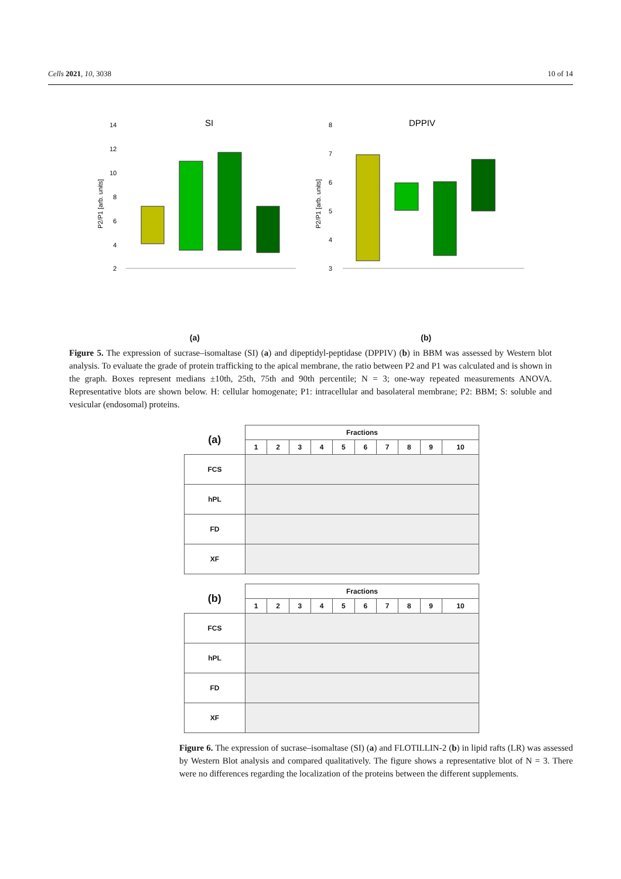Cells 2021, 10, 3038 10 of 14
SI
DPPIV
14
12
10
8
6
4
2
8
7
6
5
4
3
P2/P1 [arb. units]
P2/P1 [arb. units]
(a) (b)
Figure 5. The expression of sucrase–isomaltase (SI) (a) and dipeptidyl-peptidase (DPPIV) (b) in BBM was assessed by Western blot analysis. To evaluate the grade of protein trafficking to the apical membrane, the ratio between P2 and P1 was calculated and is shown in the graph. Boxes represent medians ±10th, 25th, 75th and 90th percentile; N = 3; one-way repeated measurements ANOVA. Representative blots are shown below. H: cellular homogenate; P1: intracellular and basolateral membrane; P2: BBM; S: soluble and vesicular (endosomal) proteins.
| (a) | Fractions | | | | | | | | | |
| | 1 | 2 | 3 | 4 | 5 | 6 | 7 | 8 | 9 | 10 |
| FCS | | | | | | | | | | |
| hPL | | | | | | | | | | |
| FD | | | | | | | | | | |
| XF | | | | | | | | | | |
| (b) | Fractions | | | | | | | | | |
| | 1 | 2 | 3 | 4 | 5 | 6 | 7 | 8 | 9 | 10 |
| FCS | | | | | | | | | | |
| hPL | | | | | | | | | | |
| FD | | | | | | | | | | |
| XF | | | | | | | | | | |
Figure 6. The expression of sucrase–isomaltase (SI) (a) and FLOTILLIN-2 (b) in lipid rafts (LR) was assessed by Western Blot analysis and compared qualitatively. The figure shows a representative blot of N = 3. There were no differences regarding the localization of the proteins between the different supplements.